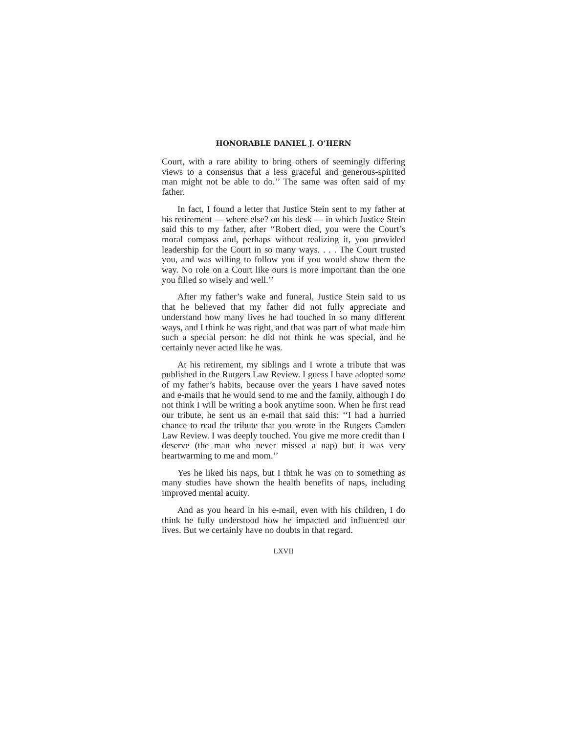HONORABLE DANIEL J. O’HERN
Court, with a rare ability to bring others of seemingly differing views to a consensus that a less graceful and generous-spirited man might not be able to do.’’ The same was often said of my father.
In fact, I found a letter that Justice Stein sent to my father at his retirement — where else? on his desk — in which Justice Stein said this to my father, after ‘‘Robert died, you were the Court’s moral compass and, perhaps without realizing it, you provided leadership for the Court in so many ways. . . . The Court trusted you, and was willing to follow you if you would show them the way. No role on a Court like ours is more important than the one you filled so wisely and well.’’
After my father’s wake and funeral, Justice Stein said to us that he believed that my father did not fully appreciate and understand how many lives he had touched in so many different ways, and I think he was right, and that was part of what made him such a special person: he did not think he was special, and he certainly never acted like he was.
At his retirement, my siblings and I wrote a tribute that was published in the Rutgers Law Review. I guess I have adopted some of my father’s habits, because over the years I have saved notes and e-mails that he would send to me and the family, although I do not think I will be writing a book anytime soon. When he first read our tribute, he sent us an e-mail that said this: ‘‘I had a hurried chance to read the tribute that you wrote in the Rutgers Camden Law Review. I was deeply touched. You give me more credit than I deserve (the man who never missed a nap) but it was very heartwarming to me and mom.’’
Yes he liked his naps, but I think he was on to something as many studies have shown the health benefits of naps, including improved mental acuity.
And as you heard in his e-mail, even with his children, I do think he fully understood how he impacted and influenced our lives. But we certainly have no doubts in that regard.
LXVII